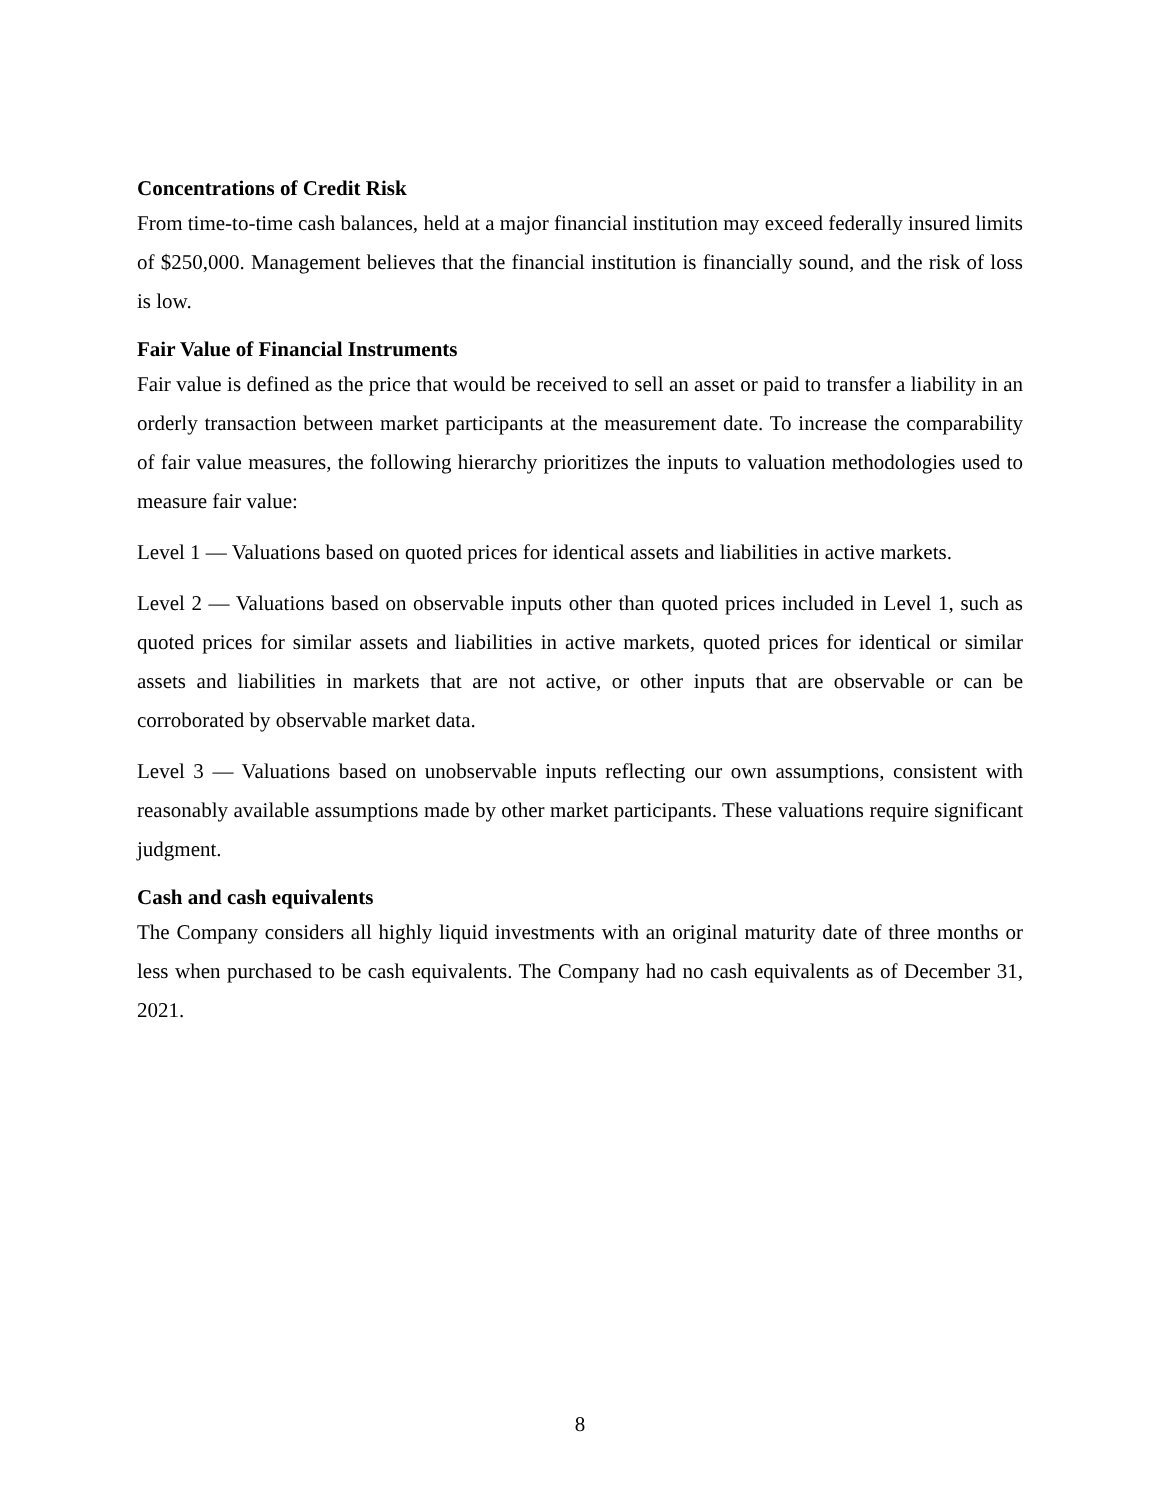Concentrations of Credit Risk
From time-to-time cash balances, held at a major financial institution may exceed federally insured limits of $250,000. Management believes that the financial institution is financially sound, and the risk of loss is low.
Fair Value of Financial Instruments
Fair value is defined as the price that would be received to sell an asset or paid to transfer a liability in an orderly transaction between market participants at the measurement date. To increase the comparability of fair value measures, the following hierarchy prioritizes the inputs to valuation methodologies used to measure fair value:
Level 1 — Valuations based on quoted prices for identical assets and liabilities in active markets.
Level 2 — Valuations based on observable inputs other than quoted prices included in Level 1, such as quoted prices for similar assets and liabilities in active markets, quoted prices for identical or similar assets and liabilities in markets that are not active, or other inputs that are observable or can be corroborated by observable market data.
Level 3 — Valuations based on unobservable inputs reflecting our own assumptions, consistent with reasonably available assumptions made by other market participants. These valuations require significant judgment.
Cash and cash equivalents
The Company considers all highly liquid investments with an original maturity date of three months or less when purchased to be cash equivalents. The Company had no cash equivalents as of December 31, 2021.
8